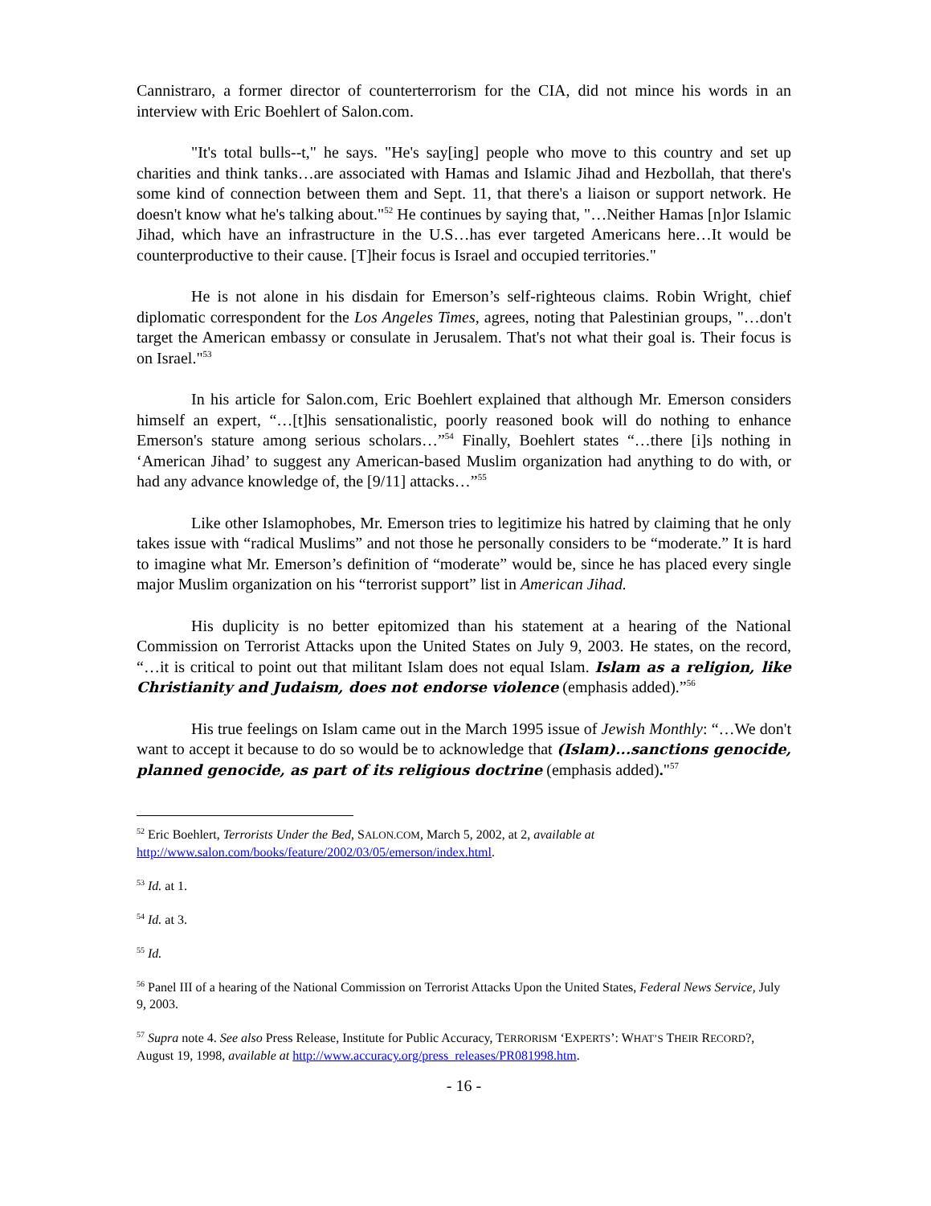Cannistraro, a former director of counterterrorism for the CIA, did not mince his words in an interview with Eric Boehlert of Salon.com.
"It's total bulls--t," he says. "He's say[ing] people who move to this country and set up charities and think tanks…are associated with Hamas and Islamic Jihad and Hezbollah, that there's some kind of connection between them and Sept. 11, that there's a liaison or support network. He doesn't know what he's talking about."<sup>52</sup> He continues by saying that, "…Neither Hamas [n]or Islamic Jihad, which have an infrastructure in the U.S…has ever targeted Americans here…It would be counterproductive to their cause. [T]heir focus is Israel and occupied territories."
He is not alone in his disdain for Emerson’s self-righteous claims. Robin Wright, chief diplomatic correspondent for the Los Angeles Times, agrees, noting that Palestinian groups, "…don't target the American embassy or consulate in Jerusalem. That's not what their goal is. Their focus is on Israel."<sup>53</sup>
In his article for Salon.com, Eric Boehlert explained that although Mr. Emerson considers himself an expert, “…[t]his sensationalistic, poorly reasoned book will do nothing to enhance Emerson's stature among serious scholars…”<sup>54</sup> Finally, Boehlert states “…there [i]s nothing in ‘American Jihad’ to suggest any American-based Muslim organization had anything to do with, or had any advance knowledge of, the [9/11] attacks…”<sup>55</sup>
Like other Islamophobes, Mr. Emerson tries to legitimize his hatred by claiming that he only takes issue with “radical Muslims” and not those he personally considers to be “moderate.” It is hard to imagine what Mr. Emerson’s definition of “moderate” would be, since he has placed every single major Muslim organization on his “terrorist support” list in American Jihad.
His duplicity is no better epitomized than his statement at a hearing of the National Commission on Terrorist Attacks upon the United States on July 9, 2003. He states, on the record, “…it is critical to point out that militant Islam does not equal Islam. Islam as a religion, like Christianity and Judaism, does not endorse violence (emphasis added).”<sup>56</sup>
His true feelings on Islam came out in the March 1995 issue of Jewish Monthly: “…We don't want to accept it because to do so would be to acknowledge that (Islam)...sanctions genocide, planned genocide, as part of its religious doctrine (emphasis added)."<sup>57</sup>
<sup>52</sup> Eric Boehlert, Terrorists Under the Bed, SALON.COM, March 5, 2002, at 2, available at http://www.salon.com/books/feature/2002/03/05/emerson/index.html.
<sup>53</sup> Id. at 1.
<sup>54</sup> Id. at 3.
<sup>55</sup> Id.
<sup>56</sup> Panel III of a hearing of the National Commission on Terrorist Attacks Upon the United States, Federal News Service, July 9, 2003.
<sup>57</sup> Supra note 4. See also Press Release, Institute for Public Accuracy, TERRORISM ‘EXPERTS’: WHAT’S THEIR RECORD?, August 19, 1998, available at http://www.accuracy.org/press_releases/PR081998.htm.
- 16 -